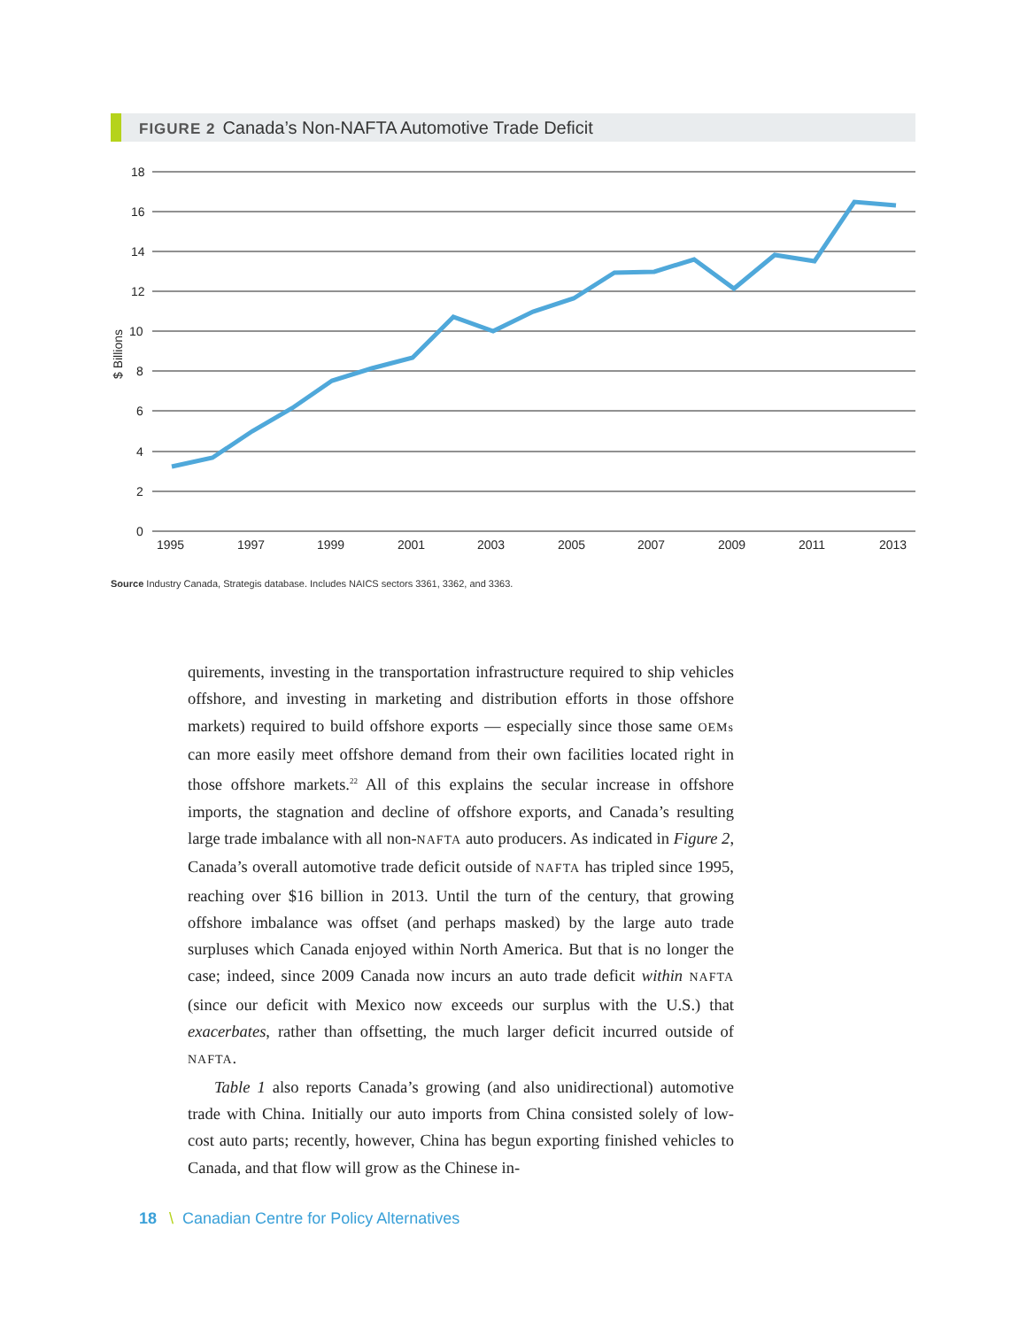FIGURE 2 Canada’s Non-NAFTA Automotive Trade Deficit
18
16
14
12
10
8
6
4
2
0
$ Billions
1995
1997
1999
2001
2003
2005
2007
2009
2011
2013
Source Industry Canada, Strategis database. Includes NAICS sectors 3361, 3362, and 3363.
quirements, investing in the transportation infrastructure required to ship vehicles offshore, and investing in marketing and distribution efforts in those offshore markets) required to build offshore exports — especially since those same OEMs can more easily meet offshore demand from their own facilities located right in those offshore markets.<sup>22</sup> All of this explains the secular increase in offshore imports, the stagnation and decline of offshore exports, and Canada’s resulting large trade imbalance with all non-NAFTA auto producers. As indicated in Figure 2, Canada’s overall automotive trade deficit outside of NAFTA has tripled since 1995, reaching over $16 billion in 2013. Until the turn of the century, that growing offshore imbalance was offset (and perhaps masked) by the large auto trade surpluses which Canada enjoyed within North America. But that is no longer the case; indeed, since 2009 Canada now incurs an auto trade deficit within NAFTA (since our deficit with Mexico now exceeds our surplus with the U.S.) that exacerbates, rather than offsetting, the much larger deficit incurred outside of NAFTA.
Table 1 also reports Canada’s growing (and also unidirectional) automotive trade with China. Initially our auto imports from China consisted solely of low-cost auto parts; recently, however, China has begun exporting finished vehicles to Canada, and that flow will grow as the Chinese in-
18 \ Canadian Centre for Policy Alternatives